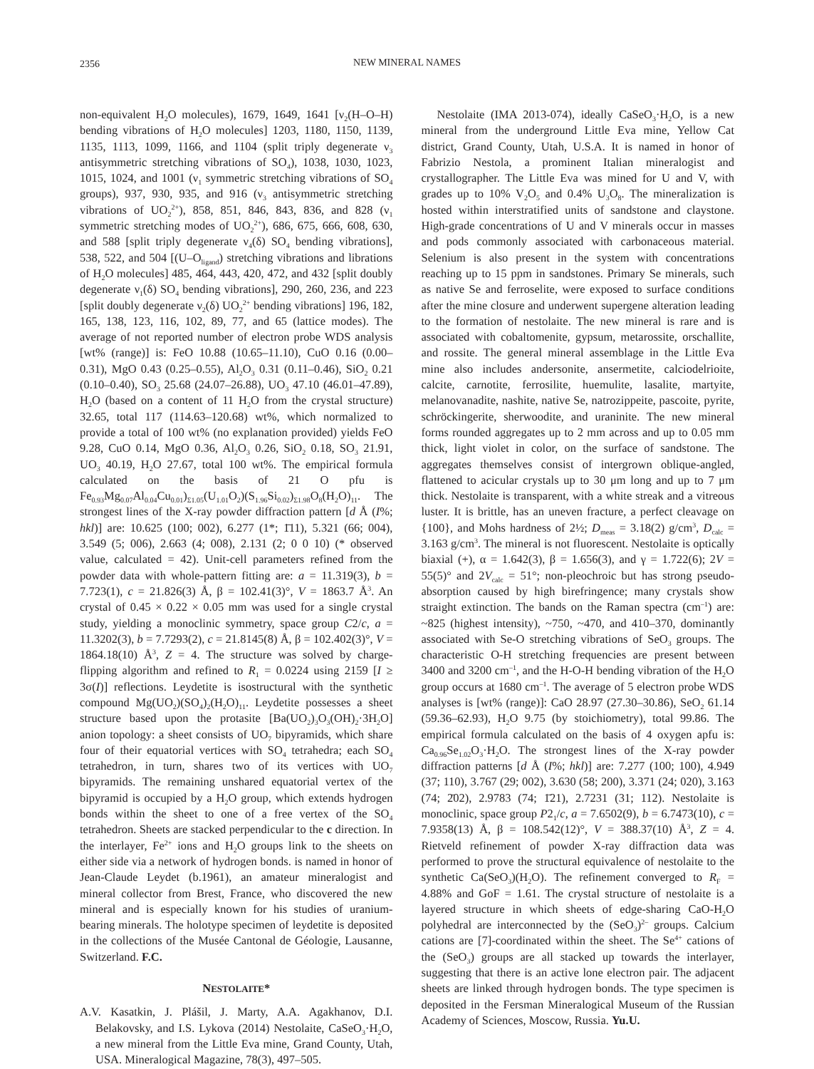2356
NEW MINERAL NAMES
non-equivalent H<sub>2</sub>O molecules), 1679, 1649, 1641 [ν<sub>2</sub>(H–O–H) bending vibrations of H<sub>2</sub>O molecules] 1203, 1180, 1150, 1139, 1135, 1113, 1099, 1166, and 1104 (split triply degenerate ν<sub>3</sub> antisymmetric stretching vibrations of SO<sub>4</sub>), 1038, 1030, 1023, 1015, 1024, and 1001 (ν<sub>1</sub> symmetric stretching vibrations of SO<sub>4</sub> groups), 937, 930, 935, and 916 (ν<sub>3</sub> antisymmetric stretching vibrations of UO<sub>2</sub><sup>2+</sup>), 858, 851, 846, 843, 836, and 828 (ν<sub>1</sub> symmetric stretching modes of UO<sub>2</sub><sup>2+</sup>), 686, 675, 666, 608, 630, and 588 [split triply degenerate ν<sub>4</sub>(δ) SO<sub>4</sub> bending vibrations], 538, 522, and 504 [(U–O<sub>ligand</sub>) stretching vibrations and librations of H<sub>2</sub>O molecules] 485, 464, 443, 420, 472, and 432 [split doubly degenerate ν<sub>1</sub>(δ) SO<sub>4</sub> bending vibrations], 290, 260, 236, and 223 [split doubly degenerate ν<sub>2</sub>(δ) UO<sub>2</sub><sup>2+</sup> bending vibrations] 196, 182, 165, 138, 123, 116, 102, 89, 77, and 65 (lattice modes). The average of not reported number of electron probe WDS analysis [wt% (range)] is: FeO 10.88 (10.65–11.10), CuO 0.16 (0.00–0.31), MgO 0.43 (0.25–0.55), Al<sub>2</sub>O<sub>3</sub> 0.31 (0.11–0.46), SiO<sub>2</sub> 0.21 (0.10–0.40), SO<sub>3</sub> 25.68 (24.07–26.88), UO<sub>3</sub> 47.10 (46.01–47.89), H<sub>2</sub>O (based on a content of 11 H<sub>2</sub>O from the crystal structure) 32.65, total 117 (114.63–120.68) wt%, which normalized to provide a total of 100 wt% (no explanation provided) yields FeO 9.28, CuO 0.14, MgO 0.36, Al<sub>2</sub>O<sub>3</sub> 0.26, SiO<sub>2</sub> 0.18, SO<sub>3</sub> 21.91, UO<sub>3</sub> 40.19, H<sub>2</sub>O 27.67, total 100 wt%. The empirical formula calculated on the basis of 21 O pfu is Fe<sub>0.93</sub>Mg<sub>0.07</sub>Al<sub>0.04</sub>Cu<sub>0.01</sub>)<sub>Σ1.05</sub>(U<sub>1.01</sub>O<sub>2</sub>)(S<sub>1.96</sub>Si<sub>0.02</sub>)<sub>Σ1.98</sub>O<sub>8</sub>(H<sub>2</sub>O)<sub>11</sub>. The strongest lines of the X-ray powder diffraction pattern [d Å (I%; hkl)] are: 10.625 (100; 002), 6.277 (1*; 1̄11), 5.321 (66; 004), 3.549 (5; 006), 2.663 (4; 008), 2.131 (2; 0 0 10) (* observed value, calculated = 42). Unit-cell parameters refined from the powder data with whole-pattern fitting are: a = 11.319(3), b = 7.723(1), c = 21.826(3) Å, β = 102.41(3)°, V = 1863.7 Å<sup>3</sup>. An crystal of 0.45 × 0.22 × 0.05 mm was used for a single crystal study, yielding a monoclinic symmetry, space group C2/c, a = 11.3202(3), b = 7.7293(2), c = 21.8145(8) Å, β = 102.402(3)°, V = 1864.18(10) Å<sup>3</sup>, Z = 4. The structure was solved by charge-flipping algorithm and refined to R<sub>1</sub> = 0.0224 using 2159 [I ≥ 3σ(I)] reflections. Leydetite is isostructural with the synthetic compound Mg(UO<sub>2</sub>)(SO<sub>4</sub>)<sub>2</sub>(H<sub>2</sub>O)<sub>11</sub>. Leydetite possesses a sheet structure based upon the protasite [Ba(UO<sub>2</sub>)<sub>3</sub>O<sub>3</sub>(OH)<sub>2</sub>·3H<sub>2</sub>O] anion topology: a sheet consists of UO<sub>7</sub> bipyramids, which share four of their equatorial vertices with SO<sub>4</sub> tetrahedra; each SO<sub>4</sub> tetrahedron, in turn, shares two of its vertices with UO<sub>7</sub> bipyramids. The remaining unshared equatorial vertex of the bipyramid is occupied by a H<sub>2</sub>O group, which extends hydrogen bonds within the sheet to one of a free vertex of the SO<sub>4</sub> tetrahedron. Sheets are stacked perpendicular to the c direction. In the interlayer, Fe<sup>2+</sup> ions and H<sub>2</sub>O groups link to the sheets on either side via a network of hydrogen bonds. is named in honor of Jean-Claude Leydet (b.1961), an amateur mineralogist and mineral collector from Brest, France, who discovered the new mineral and is especially known for his studies of uranium-bearing minerals. The holotype specimen of leydetite is deposited in the collections of the Musée Cantonal de Géologie, Lausanne, Switzerland. F.C.
NESTOLAITE*
A.V. Kasatkin, J. Plášil, J. Marty, A.A. Agakhanov, D.I. Belakovsky, and I.S. Lykova (2014) Nestolaite, CaSeO<sub>3</sub>·H<sub>2</sub>O, a new mineral from the Little Eva mine, Grand County, Utah, USA. Mineralogical Magazine, 78(3), 497–505.
Nestolaite (IMA 2013-074), ideally CaSeO<sub>3</sub>·H<sub>2</sub>O, is a new mineral from the underground Little Eva mine, Yellow Cat district, Grand County, Utah, U.S.A. It is named in honor of Fabrizio Nestola, a prominent Italian mineralogist and crystallographer. The Little Eva was mined for U and V, with grades up to 10% V<sub>2</sub>O<sub>5</sub> and 0.4% U<sub>3</sub>O<sub>8</sub>. The mineralization is hosted within interstratified units of sandstone and claystone. High-grade concentrations of U and V minerals occur in masses and pods commonly associated with carbonaceous material. Selenium is also present in the system with concentrations reaching up to 15 ppm in sandstones. Primary Se minerals, such as native Se and ferroselite, were exposed to surface conditions after the mine closure and underwent supergene alteration leading to the formation of nestolaite. The new mineral is rare and is associated with cobaltomenite, gypsum, metarossite, orschallite, and rossite. The general mineral assemblage in the Little Eva mine also includes andersonite, ansermetite, calciodelrioite, calcite, carnotite, ferrosilite, huemulite, lasalite, martyite, melanovanadite, nashite, native Se, natrozippeite, pascoite, pyrite, schröckingerite, sherwoodite, and uraninite. The new mineral forms rounded aggregates up to 2 mm across and up to 0.05 mm thick, light violet in color, on the surface of sandstone. The aggregates themselves consist of intergrown oblique-angled, flattened to acicular crystals up to 30 μm long and up to 7 μm thick. Nestolaite is transparent, with a white streak and a vitreous luster. It is brittle, has an uneven fracture, a perfect cleavage on {100}, and Mohs hardness of 2½; D<sub>meas</sub> = 3.18(2) g/cm<sup>3</sup>, D<sub>calc</sub> = 3.163 g/cm<sup>3</sup>. The mineral is not fluorescent. Nestolaite is optically biaxial (+), α = 1.642(3), β = 1.656(3), and γ = 1.722(6); 2V = 55(5)° and 2V<sub>calc</sub> = 51°; non-pleochroic but has strong pseudo-absorption caused by high birefringence; many crystals show straight extinction. The bands on the Raman spectra (cm<sup>–1</sup>) are: ~825 (highest intensity), ~750, ~470, and 410–370, dominantly associated with Se-O stretching vibrations of SeO<sub>3</sub> groups. The characteristic O-H stretching frequencies are present between 3400 and 3200 cm<sup>–1</sup>, and the H-O-H bending vibration of the H<sub>2</sub>O group occurs at 1680 cm<sup>–1</sup>. The average of 5 electron probe WDS analyses is [wt% (range)]: CaO 28.97 (27.30–30.86), SeO<sub>2</sub> 61.14 (59.36–62.93), H<sub>2</sub>O 9.75 (by stoichiometry), total 99.86. The empirical formula calculated on the basis of 4 oxygen apfu is: Ca<sub>0.96</sub>Se<sub>1.02</sub>O<sub>3</sub>·H<sub>2</sub>O. The strongest lines of the X-ray powder diffraction patterns [d Å (I%; hkl)] are: 7.277 (100; 100), 4.949 (37; 110), 3.767 (29; 002), 3.630 (58; 200), 3.371 (24; 020), 3.163 (74; 2̄02), 2.9783 (74; 1̄21), 2.7231 (31; 112). Nestolaite is monoclinic, space group P2<sub>1</sub>/c, a = 7.6502(9), b = 6.7473(10), c = 7.9358(13) Å, β = 108.542(12)°, V = 388.37(10) Å<sup>3</sup>, Z = 4. Rietveld refinement of powder X-ray diffraction data was performed to prove the structural equivalence of nestolaite to the synthetic Ca(SeO<sub>3</sub>)(H<sub>2</sub>O). The refinement converged to R<sub>F</sub> = 4.88% and GoF = 1.61. The crystal structure of nestolaite is a layered structure in which sheets of edge-sharing CaO-H<sub>2</sub>O polyhedral are interconnected by the (SeO<sub>3</sub>)<sup>2–</sup> groups. Calcium cations are [7]-coordinated within the sheet. The Se<sup>4+</sup> cations of the (SeO<sub>3</sub>) groups are all stacked up towards the interlayer, suggesting that there is an active lone electron pair. The adjacent sheets are linked through hydrogen bonds. The type specimen is deposited in the Fersman Mineralogical Museum of the Russian Academy of Sciences, Moscow, Russia. Yu.U.